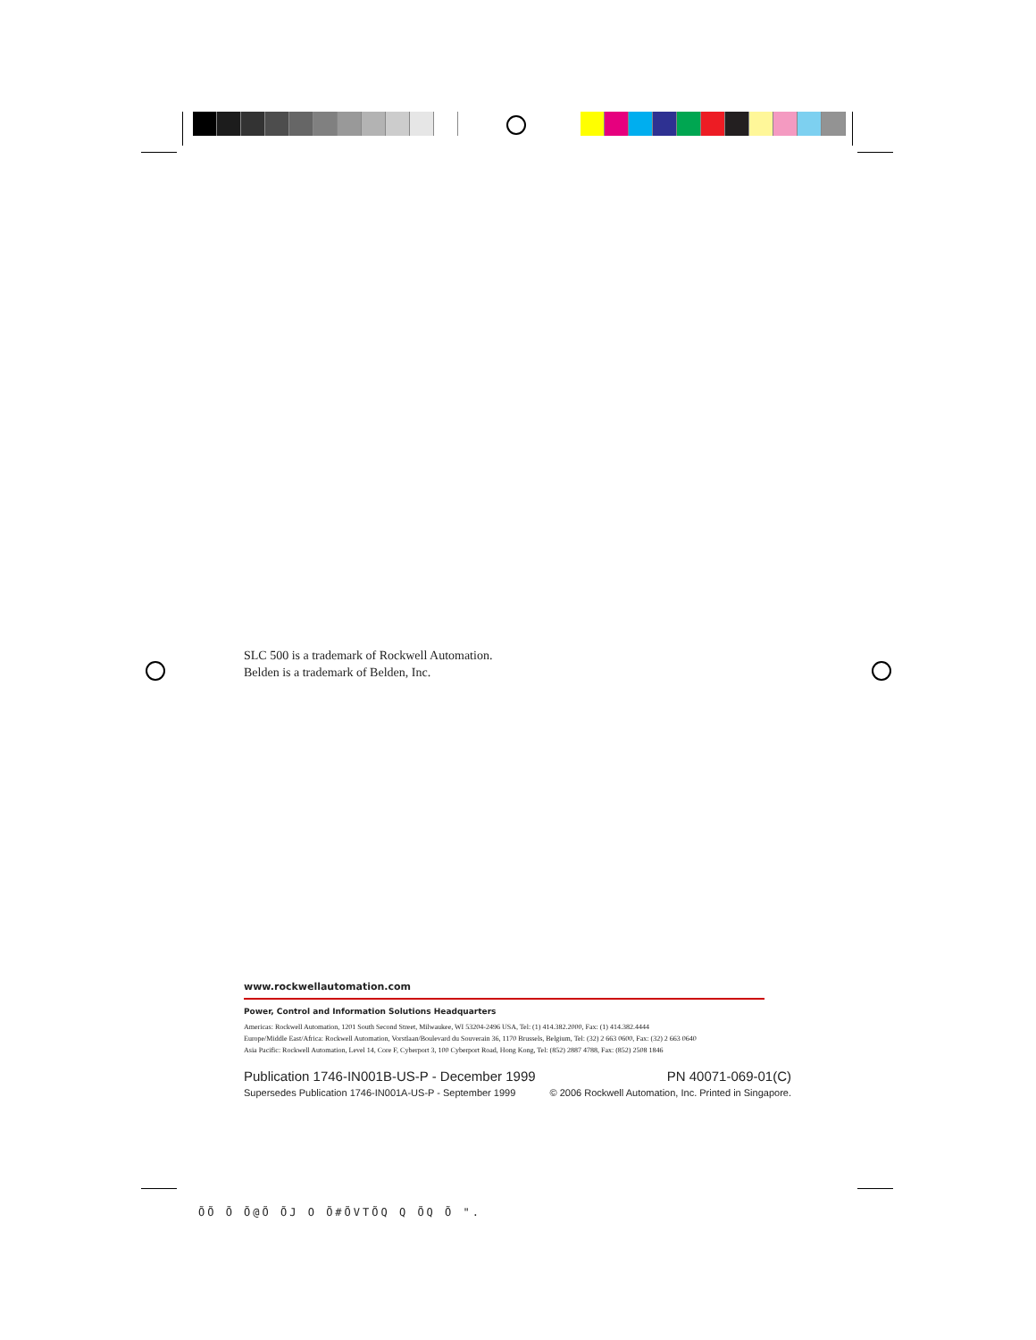SLC 500 is a trademark of Rockwell Automation.
Belden is a trademark of Belden, Inc.
www.rockwellautomation.com
Power, Control and Information Solutions Headquarters
Americas: Rockwell Automation, 1201 South Second Street, Milwaukee, WI 53204-2496 USA, Tel: (1) 414.382.2000, Fax: (1) 414.382.4444
Europe/Middle East/Africa: Rockwell Automation, Vorstlaan/Boulevard du Souverain 36, 1170 Brussels, Belgium, Tel: (32) 2 663 0600, Fax: (32) 2 663 0640
Asia Pacific: Rockwell Automation, Level 14, Core F, Cyberport 3, 100 Cyberport Road, Hong Kong, Tel: (852) 2887 4788, Fax: (852) 2508 1846
Publication 1746-IN001B-US-P - December 1999 PN 40071-069-01(C)
Supersedes Publication 1746-IN001A-US-P - September 1999 © 2006 Rockwell Automation, Inc. Printed in Singapore.
ÕÕ Õ Õ@Õ ÕJ O Õ#ÕVTÕQ Q ÕQ Õ ".